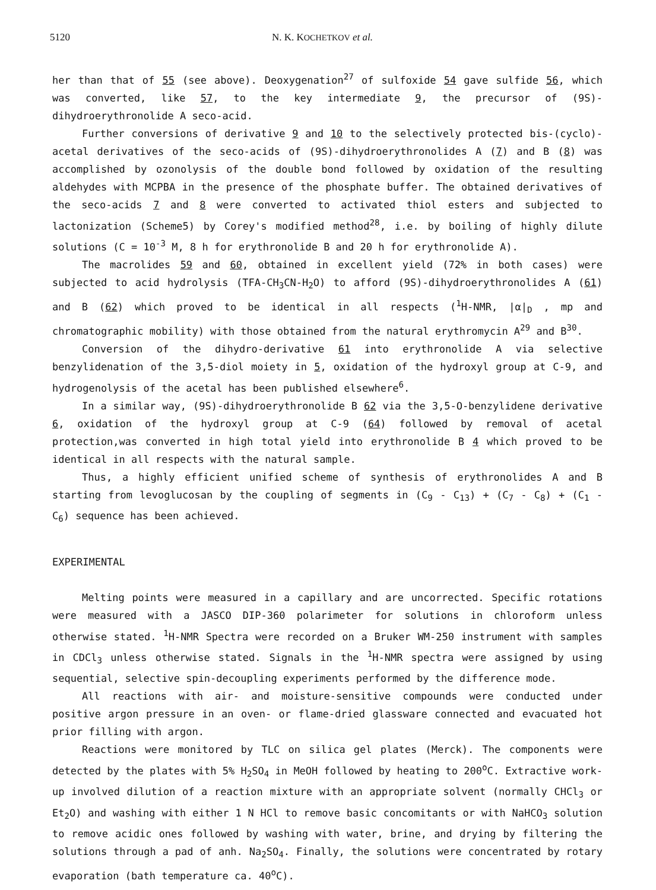5120 N. K. KOCHETKOV et al.
her than that of 55 (see above). Deoxygenation<sup>27</sup> of sulfoxide 54 gave sulfide 56, which was converted, like 57, to the key intermediate 9, the precursor of (9S)-dihydroerythronolide A seco-acid.
Further conversions of derivative 9 and 10 to the selectively protected bis-(cyclo)-acetal derivatives of the seco-acids of (9S)-dihydroerythronolides A (7) and B (8) was accomplished by ozonolysis of the double bond followed by oxidation of the resulting aldehydes with MCPBA in the presence of the phosphate buffer. The obtained derivatives of the seco-acids 7 and 8 were converted to activated thiol esters and subjected to lactonization (Scheme5) by Corey's modified method<sup>28</sup>, i.e. by boiling of highly dilute solutions (C = 10<sup>-3</sup> M, 8 h for erythronolide B and 20 h for erythronolide A).
The macrolides 59 and 60, obtained in excellent yield (72% in both cases) were subjected to acid hydrolysis (TFA-CH<sub>3</sub>CN-H<sub>2</sub>O) to afford (9S)-dihydroerythronolides A (61) and B (62) which proved to be identical in all respects (<sup>1</sup>H-NMR, |α|<sub>D</sub> , mp and chromatographic mobility) with those obtained from the natural erythromycin A<sup>29</sup> and B<sup>30</sup>.
Conversion of the dihydro-derivative 61 into erythronolide A via selective benzylidenation of the 3,5-diol moiety in 5, oxidation of the hydroxyl group at C-9, and hydrogenolysis of the acetal has been published elsewhere<sup>6</sup>.
In a similar way, (9S)-dihydroerythronolide B 62 via the 3,5-O-benzylidene derivative 6, oxidation of the hydroxyl group at C-9 (64) followed by removal of acetal protection,was converted in high total yield into erythronolide B 4 which proved to be identical in all respects with the natural sample.
Thus, a highly efficient unified scheme of synthesis of erythronolides A and B starting from levoglucosan by the coupling of segments in (C<sub>9</sub> - C<sub>13</sub>) + (C<sub>7</sub> - C<sub>8</sub>) + (C<sub>1</sub> - C<sub>6</sub>) sequence has been achieved.
EXPERIMENTAL
Melting points were measured in a capillary and are uncorrected. Specific rotations were measured with a JASCO DIP-360 polarimeter for solutions in chloroform unless otherwise stated. <sup>1</sup>H-NMR Spectra were recorded on a Bruker WM-250 instrument with samples in CDCl<sub>3</sub> unless otherwise stated. Signals in the <sup>1</sup>H-NMR spectra were assigned by using sequential, selective spin-decoupling experiments performed by the difference mode.
All reactions with air- and moisture-sensitive compounds were conducted under positive argon pressure in an oven- or flame-dried glassware connected and evacuated hot prior filling with argon.
Reactions were monitored by TLC on silica gel plates (Merck). The components were detected by the plates with 5% H<sub>2</sub>SO<sub>4</sub> in MeOH followed by heating to 200<sup>o</sup>C. Extractive work-up involved dilution of a reaction mixture with an appropriate solvent (normally CHCl<sub>3</sub> or Et<sub>2</sub>O) and washing with either 1 N HCl to remove basic concomitants or with NaHCO<sub>3</sub> solution to remove acidic ones followed by washing with water, brine, and drying by filtering the solutions through a pad of anh. Na<sub>2</sub>SO<sub>4</sub>. Finally, the solutions were concentrated by rotary evaporation (bath temperature ca. 40<sup>o</sup>C).